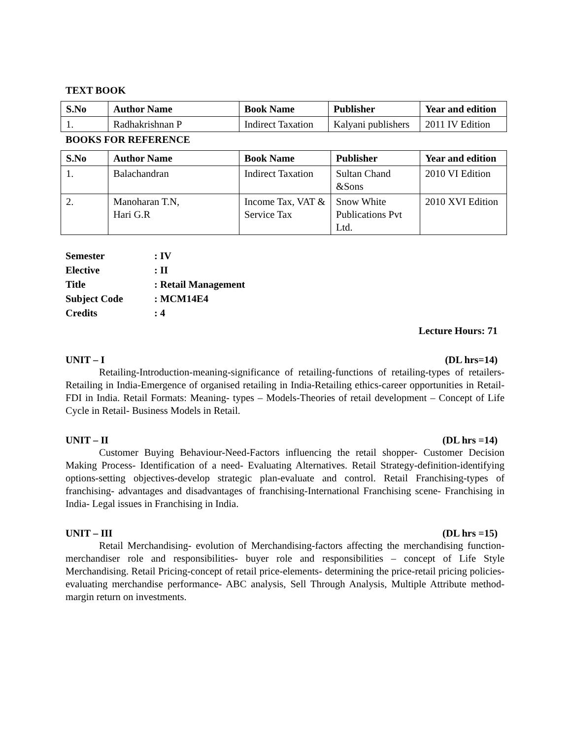TEXT BOOK
| S.No | Author Name | Book Name | Publisher | Year and edition |
| --- | --- | --- | --- | --- |
| 1. | Radhakrishnan P | Indirect Taxation | Kalyani publishers | 2011 IV Edition |
BOOKS FOR REFERENCE
| S.No | Author Name | Book Name | Publisher | Year and edition |
| --- | --- | --- | --- | --- |
| 1. | Balachandran | Indirect Taxation | Sultan Chand &Sons | 2010 VI Edition |
| 2. | Manoharan T.N, Hari G.R | Income Tax, VAT & Service Tax | Snow White Publications Pvt Ltd. | 2010 XVI Edition |
Semester: IV
Elective: II
Title: Retail Management
Subject Code: MCM14E4
Credits: 4
Lecture Hours: 71
UNIT – I (DL hrs=14)
Retailing-Introduction-meaning-significance of retailing-functions of retailing-types of retailers- Retailing in India-Emergence of organised retailing in India-Retailing ethics-career opportunities in Retail-FDI in India. Retail Formats: Meaning- types – Models-Theories of retail development – Concept of Life Cycle in Retail- Business Models in Retail.
UNIT – II (DL hrs =14)
Customer Buying Behaviour-Need-Factors influencing the retail shopper- Customer Decision Making Process- Identification of a need- Evaluating Alternatives. Retail Strategy-definition-identifying options-setting objectives-develop strategic plan-evaluate and control. Retail Franchising-types of franchising- advantages and disadvantages of franchising-International Franchising scene- Franchising in India- Legal issues in Franchising in India.
UNIT – III (DL hrs =15)
Retail Merchandising- evolution of Merchandising-factors affecting the merchandising function- merchandiser role and responsibilities- buyer role and responsibilities – concept of Life Style Merchandising. Retail Pricing-concept of retail price-elements- determining the price-retail pricing policies-evaluating merchandise performance- ABC analysis, Sell Through Analysis, Multiple Attribute method- margin return on investments.